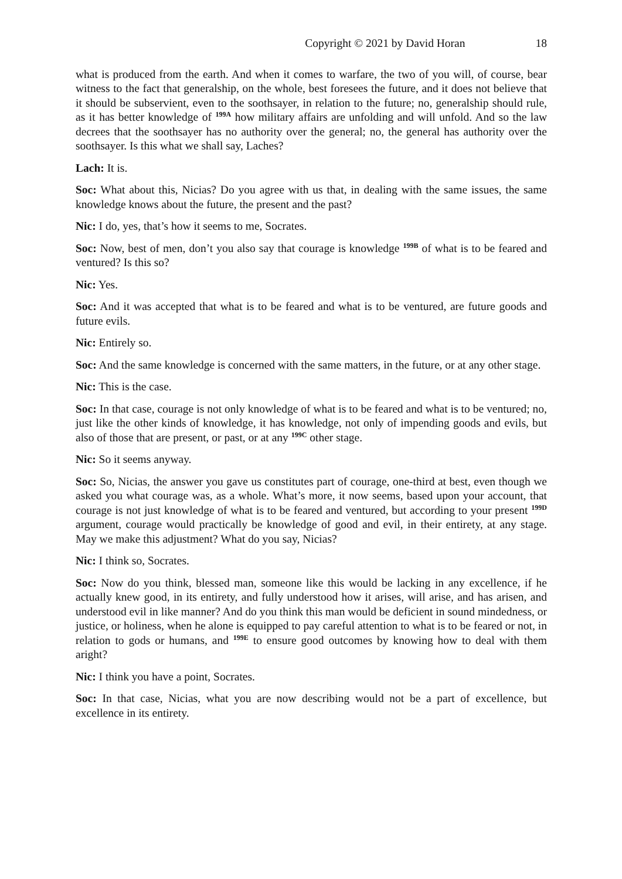Copyright © 2021 by David Horan 18
what is produced from the earth. And when it comes to warfare, the two of you will, of course, bear witness to the fact that generalship, on the whole, best foresees the future, and it does not believe that it should be subservient, even to the soothsayer, in relation to the future; no, generalship should rule, as it has better knowledge of <sup>199A</sup> how military affairs are unfolding and will unfold. And so the law decrees that the soothsayer has no authority over the general; no, the general has authority over the soothsayer. Is this what we shall say, Laches?
Lach: It is.
Soc: What about this, Nicias? Do you agree with us that, in dealing with the same issues, the same knowledge knows about the future, the present and the past?
Nic: I do, yes, that’s how it seems to me, Socrates.
Soc: Now, best of men, don’t you also say that courage is knowledge <sup>199B</sup> of what is to be feared and ventured? Is this so?
Nic: Yes.
Soc: And it was accepted that what is to be feared and what is to be ventured, are future goods and future evils.
Nic: Entirely so.
Soc: And the same knowledge is concerned with the same matters, in the future, or at any other stage.
Nic: This is the case.
Soc: In that case, courage is not only knowledge of what is to be feared and what is to be ventured; no, just like the other kinds of knowledge, it has knowledge, not only of impending goods and evils, but also of those that are present, or past, or at any <sup>199C</sup> other stage.
Nic: So it seems anyway.
Soc: So, Nicias, the answer you gave us constitutes part of courage, one-third at best, even though we asked you what courage was, as a whole. What’s more, it now seems, based upon your account, that courage is not just knowledge of what is to be feared and ventured, but according to your present <sup>199D</sup> argument, courage would practically be knowledge of good and evil, in their entirety, at any stage. May we make this adjustment? What do you say, Nicias?
Nic: I think so, Socrates.
Soc: Now do you think, blessed man, someone like this would be lacking in any excellence, if he actually knew good, in its entirety, and fully understood how it arises, will arise, and has arisen, and understood evil in like manner? And do you think this man would be deficient in sound mindedness, or justice, or holiness, when he alone is equipped to pay careful attention to what is to be feared or not, in relation to gods or humans, and <sup>199E</sup> to ensure good outcomes by knowing how to deal with them aright?
Nic: I think you have a point, Socrates.
Soc: In that case, Nicias, what you are now describing would not be a part of excellence, but excellence in its entirety.